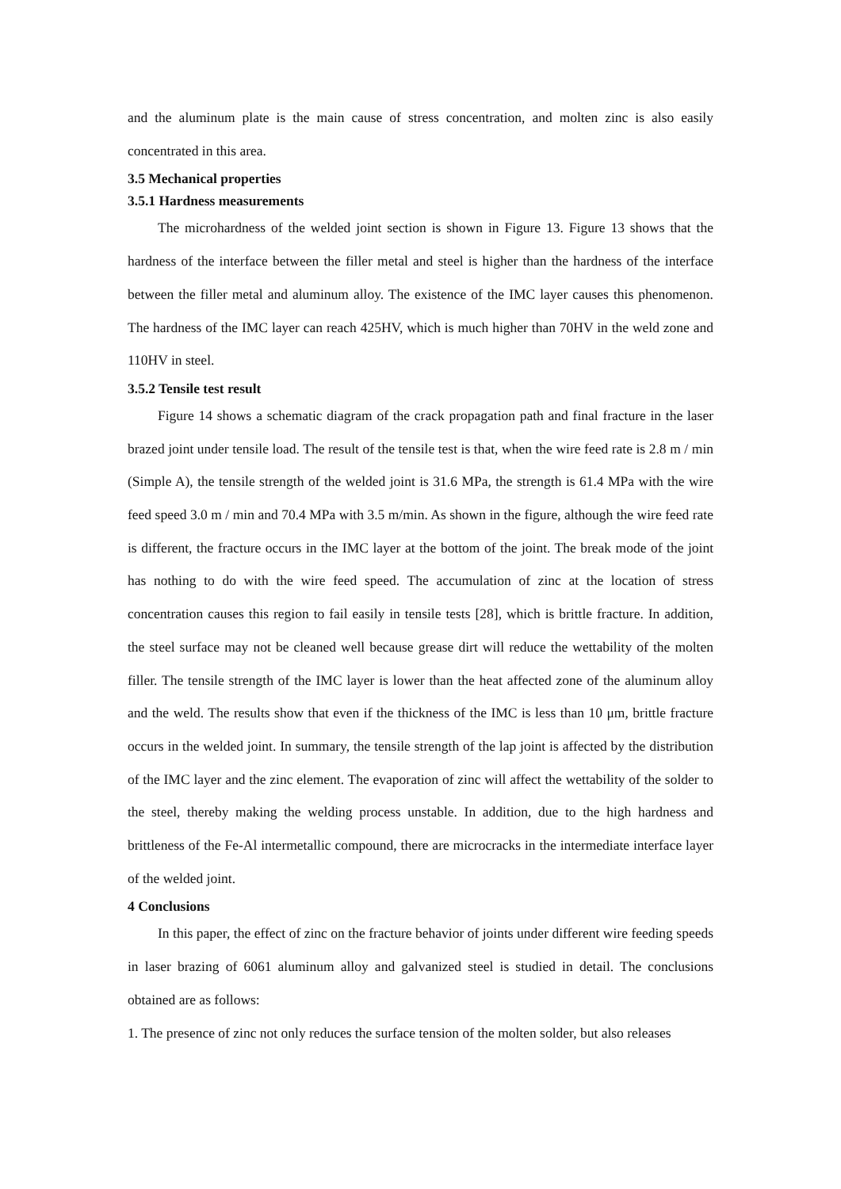and the aluminum plate is the main cause of stress concentration, and molten zinc is also easily concentrated in this area.
3.5 Mechanical properties
3.5.1 Hardness measurements
The microhardness of the welded joint section is shown in Figure 13. Figure 13 shows that the hardness of the interface between the filler metal and steel is higher than the hardness of the interface between the filler metal and aluminum alloy. The existence of the IMC layer causes this phenomenon. The hardness of the IMC layer can reach 425HV, which is much higher than 70HV in the weld zone and 110HV in steel.
3.5.2 Tensile test result
Figure 14 shows a schematic diagram of the crack propagation path and final fracture in the laser brazed joint under tensile load. The result of the tensile test is that, when the wire feed rate is 2.8 m / min (Simple A), the tensile strength of the welded joint is 31.6 MPa, the strength is 61.4 MPa with the wire feed speed 3.0 m / min and 70.4 MPa with 3.5 m/min. As shown in the figure, although the wire feed rate is different, the fracture occurs in the IMC layer at the bottom of the joint. The break mode of the joint has nothing to do with the wire feed speed. The accumulation of zinc at the location of stress concentration causes this region to fail easily in tensile tests [28], which is brittle fracture. In addition, the steel surface may not be cleaned well because grease dirt will reduce the wettability of the molten filler. The tensile strength of the IMC layer is lower than the heat affected zone of the aluminum alloy and the weld. The results show that even if the thickness of the IMC is less than 10 μm, brittle fracture occurs in the welded joint. In summary, the tensile strength of the lap joint is affected by the distribution of the IMC layer and the zinc element. The evaporation of zinc will affect the wettability of the solder to the steel, thereby making the welding process unstable. In addition, due to the high hardness and brittleness of the Fe-Al intermetallic compound, there are microcracks in the intermediate interface layer of the welded joint.
4 Conclusions
In this paper, the effect of zinc on the fracture behavior of joints under different wire feeding speeds in laser brazing of 6061 aluminum alloy and galvanized steel is studied in detail. The conclusions obtained are as follows:
1. The presence of zinc not only reduces the surface tension of the molten solder, but also releases